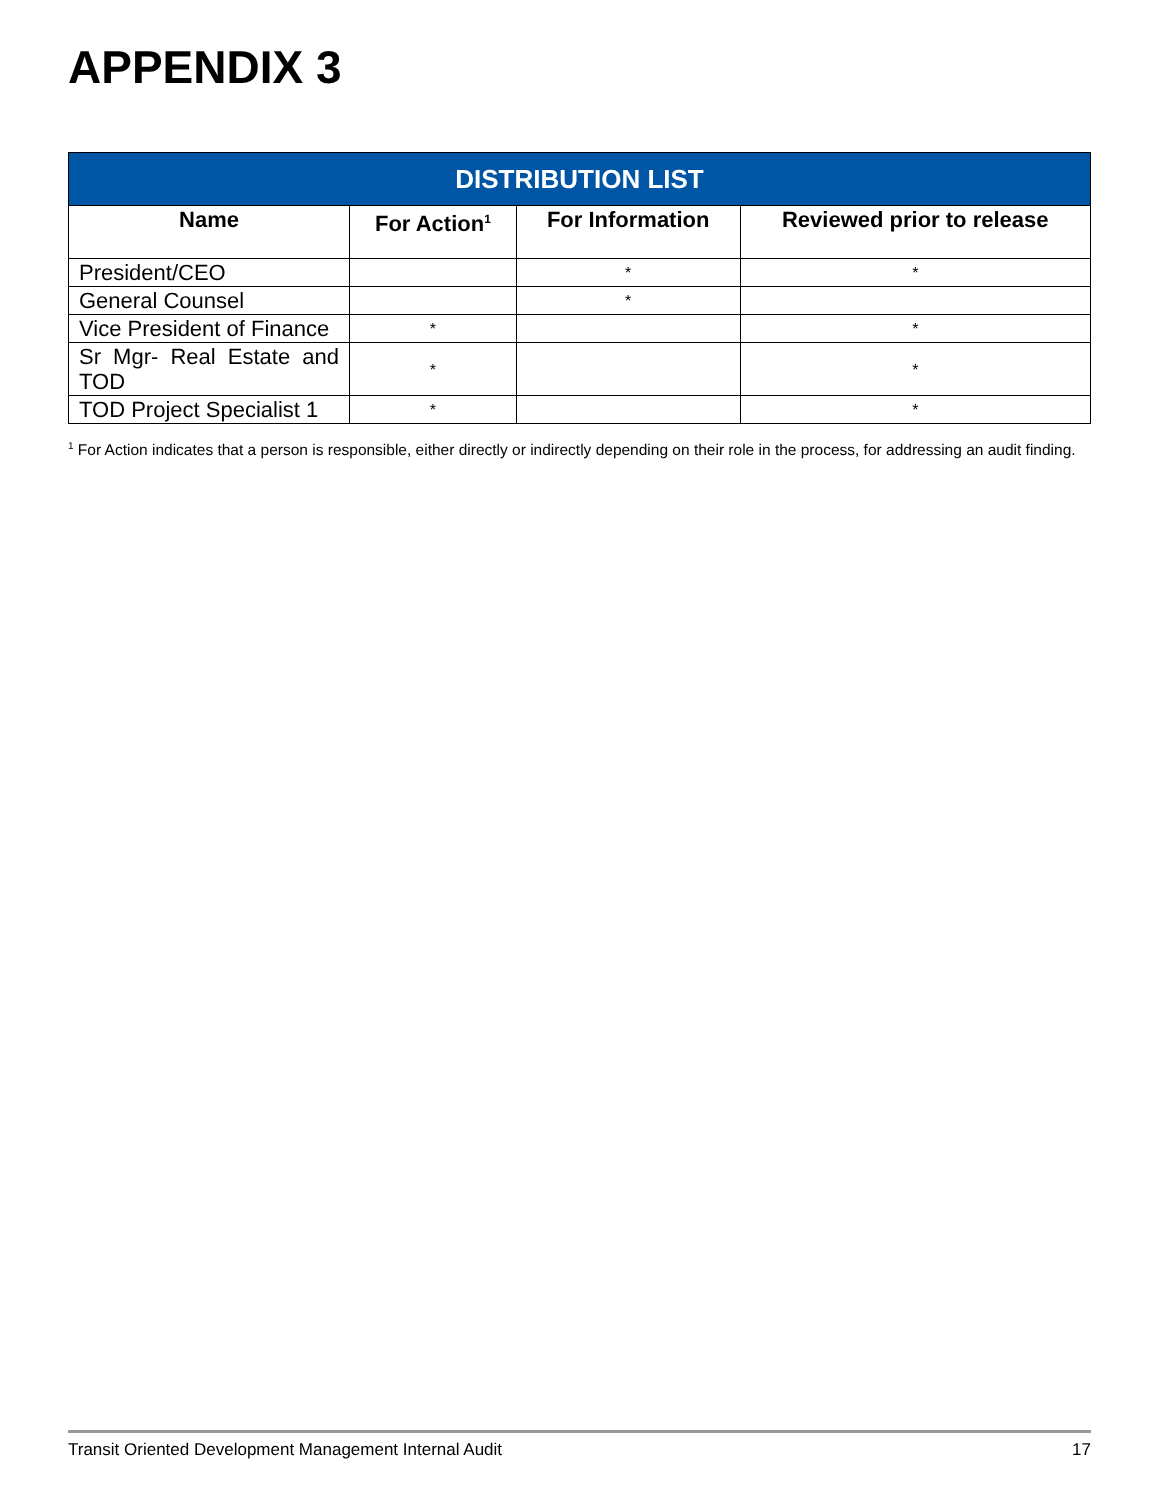APPENDIX 3
| DISTRIBUTION LIST | | | |
| --- | --- | --- | --- |
| Name | For Action<sup>1</sup> | For Information | Reviewed prior to release |
| President/CEO | | * | * |
| General Counsel | | * | |
| Vice President of Finance | * | | * |
| Sr Mgr- Real Estate and TOD | * | | * |
| TOD Project Specialist 1 | * | | * |
<sup>1</sup> For Action indicates that a person is responsible, either directly or indirectly depending on their role in the process, for addressing an audit finding.
Transit Oriented Development Management Internal Audit 17